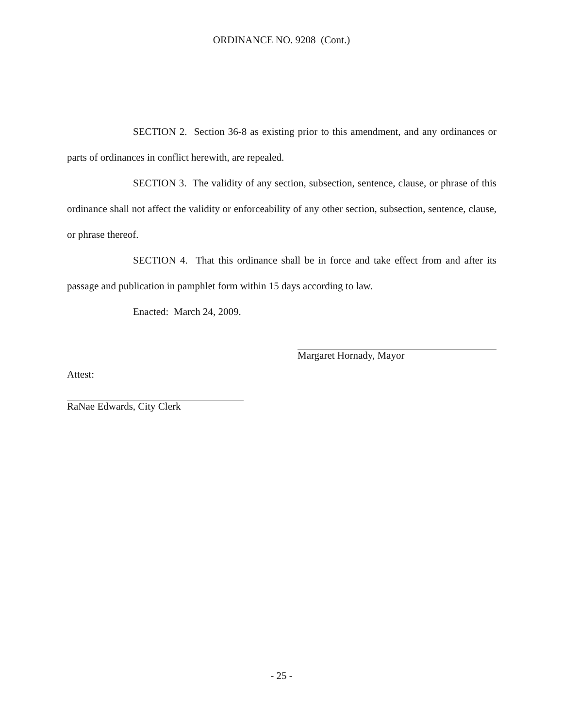ORDINANCE NO. 9208 (Cont.)
SECTION 2. Section 36-8 as existing prior to this amendment, and any ordinances or parts of ordinances in conflict herewith, are repealed.
SECTION 3. The validity of any section, subsection, sentence, clause, or phrase of this ordinance shall not affect the validity or enforceability of any other section, subsection, sentence, clause, or phrase thereof.
SECTION 4. That this ordinance shall be in force and take effect from and after its passage and publication in pamphlet form within 15 days according to law.
Enacted: March 24, 2009.
Attest:
Margaret Hornady, Mayor
RaNae Edwards, City Clerk
- 25 -